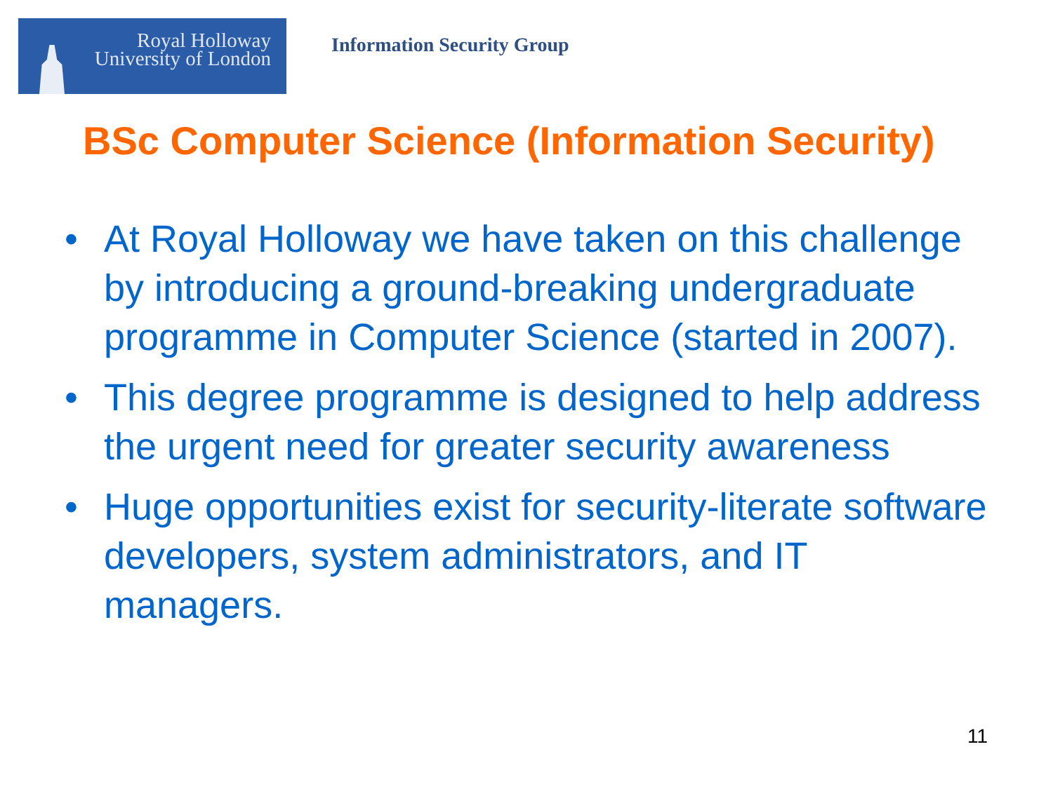Royal Holloway
University of London
Information Security Group
BSc Computer Science (Information Security)
• At Royal Holloway we have taken on this challenge by introducing a ground-breaking undergraduate programme in Computer Science (started in 2007).
• This degree programme is designed to help address the urgent need for greater security awareness
• Huge opportunities exist for security-literate software developers, system administrators, and IT managers.
11